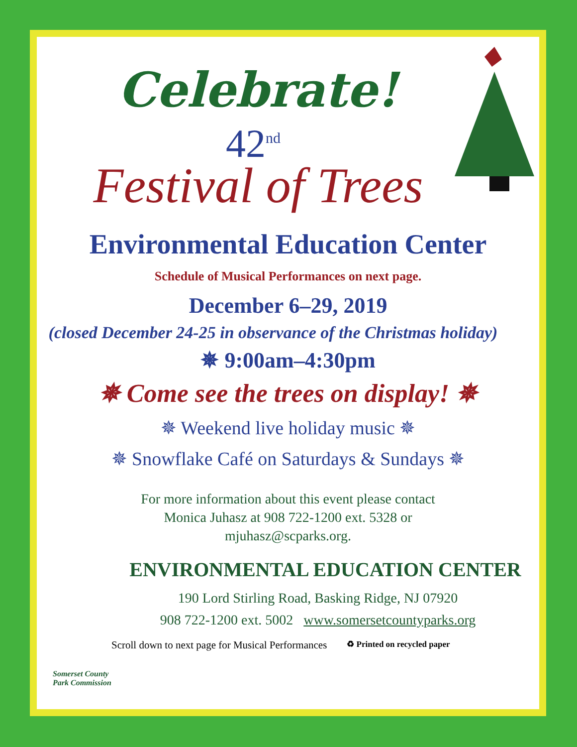Celebrate!
42<sup>nd</sup>
Festival of Trees
Environmental Education Center
Schedule of Musical Performances on next page.
December 6–29, 2019
(closed December 24-25 in observance of the Christmas holiday)
✵ 9:00am–4:30pm
✵ Come see the trees on display! ✵
✵ Weekend live holiday music ✵
✵ Snowflake Café on Saturdays & Sundays ✵
For more information about this event please contact
Monica Juhasz at 908 722-1200 ext. 5328 or
mjuhasz@scparks.org.
ENVIRONMENTAL EDUCATION CENTER
190 Lord Stirling Road, Basking Ridge, NJ 07920
908 722-1200 ext. 5002 www.somersetcountyparks.org
Scroll down to next page for Musical Performances ♻ Printed on recycled paper
Somerset County
Park Commission